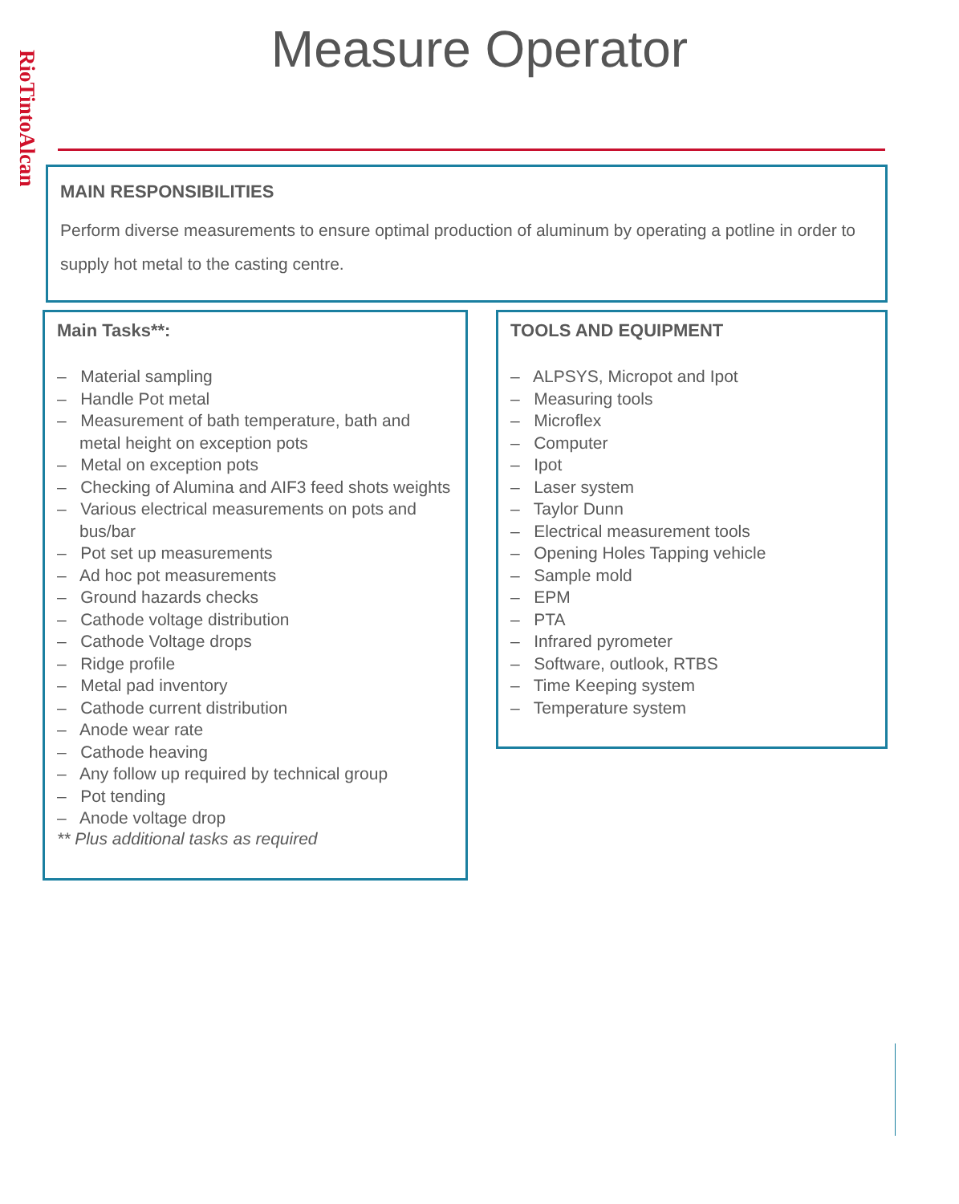RioTintoAlcan
Measure Operator
MAIN RESPONSIBILITIES
Perform diverse measurements to ensure optimal production of aluminum by operating a potline in order to supply hot metal to the casting centre.
Main Tasks**:
– Material sampling
– Handle Pot metal
– Measurement of bath temperature, bath and metal height on exception pots
– Metal on exception pots
– Checking of Alumina and AIF3 feed shots weights
– Various electrical measurements on pots and bus/bar
– Pot set up measurements
– Ad hoc pot measurements
– Ground hazards checks
– Cathode voltage distribution
– Cathode Voltage drops
– Ridge profile
– Metal pad inventory
– Cathode current distribution
– Anode wear rate
– Cathode heaving
– Any follow up required by technical group
– Pot tending
– Anode voltage drop
** Plus additional tasks as required
TOOLS AND EQUIPMENT
– ALPSYS, Micropot and Ipot
– Measuring tools
– Microflex
– Computer
– Ipot
– Laser system
– Taylor Dunn
– Electrical measurement tools
– Opening Holes Tapping vehicle
– Sample mold
– EPM
– PTA
– Infrared pyrometer
– Software, outlook, RTBS
– Time Keeping system
– Temperature system